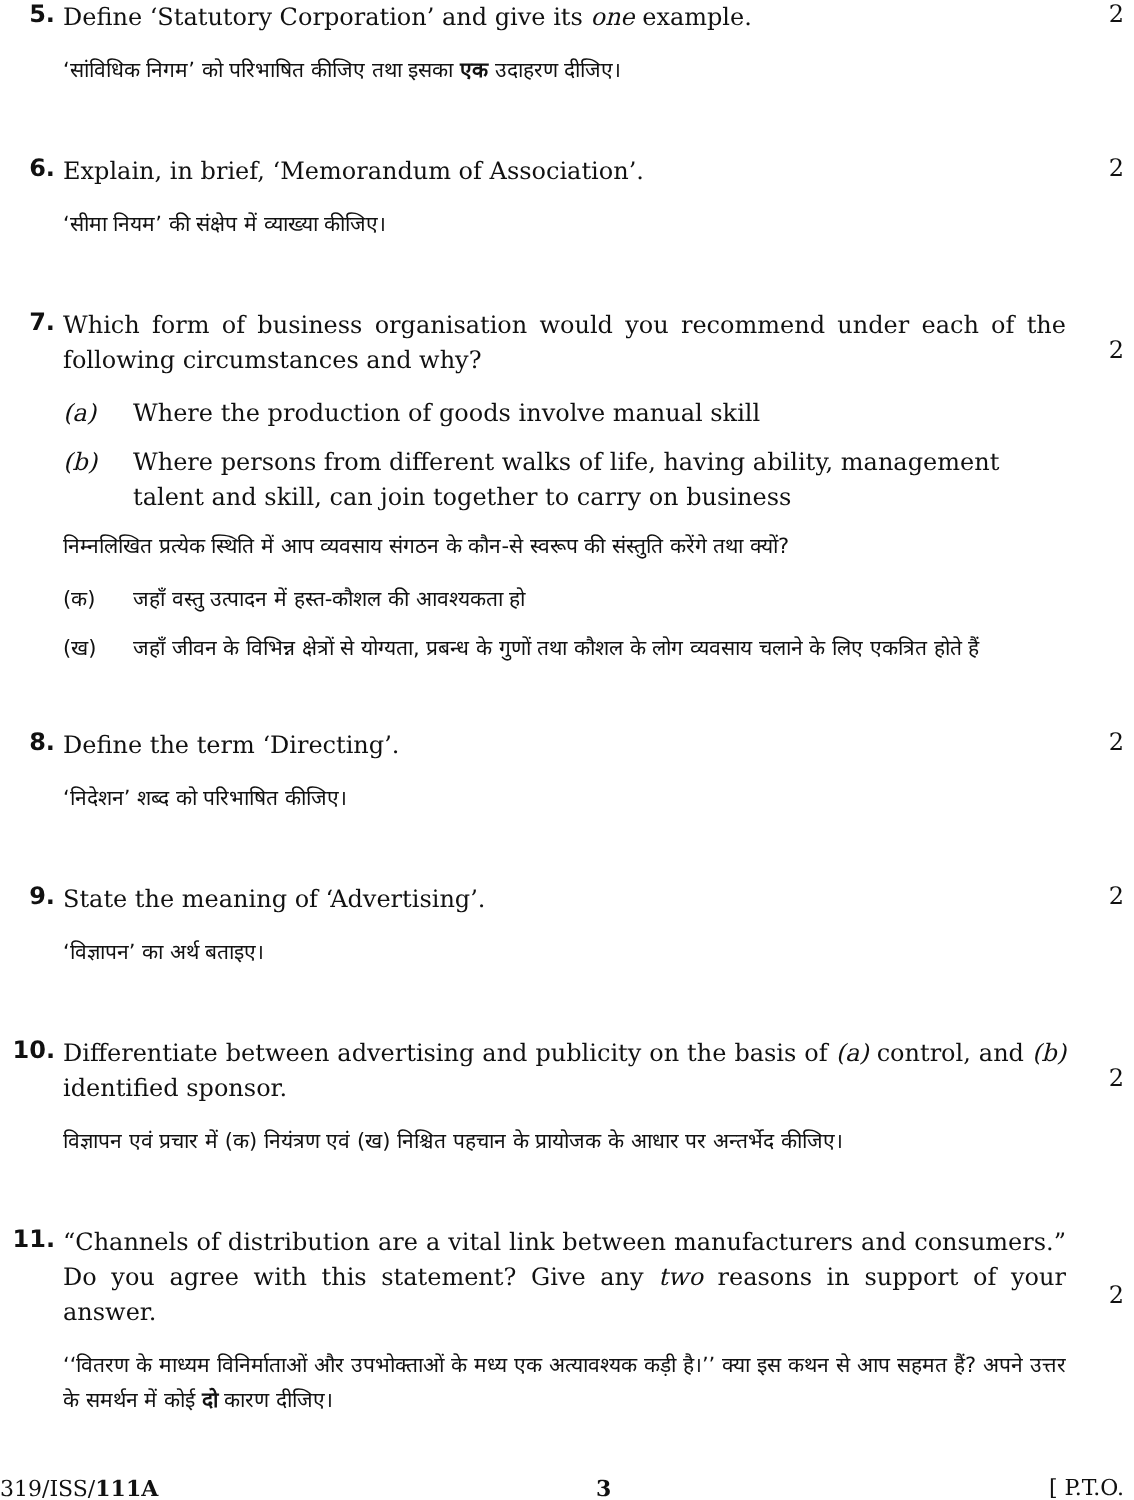5.
Define ‘Statutory Corporation’ and give its one example.
‘सांविधिक निगम’ को परिभाषित कीजिए तथा इसका एक उदाहरण दीजिए।
2
6.
Explain, in brief, ‘Memorandum of Association’.
‘सीमा नियम’ की संक्षेप में व्याख्या कीजिए।
2
7.
Which form of business organisation would you recommend under each of the following circumstances and why?
(a) Where the production of goods involve manual skill
(b) Where persons from different walks of life, having ability, management talent and skill, can join together to carry on business
निम्नलिखित प्रत्येक स्थिति में आप व्यवसाय संगठन के कौन-से स्वरूप की संस्तुति करेंगे तथा क्यों?
(क) जहाँ वस्तु उत्पादन में हस्त-कौशल की आवश्यकता हो
(ख) जहाँ जीवन के विभिन्न क्षेत्रों से योग्यता, प्रबन्ध के गुणों तथा कौशल के लोग व्यवसाय चलाने के लिए एकत्रित होते हैं
2
8.
Define the term ‘Directing’.
‘निदेशन’ शब्द को परिभाषित कीजिए।
2
9.
State the meaning of ‘Advertising’.
‘विज्ञापन’ का अर्थ बताइए।
2
10.
Differentiate between advertising and publicity on the basis of (a) control, and (b) identified sponsor.
विज्ञापन एवं प्रचार में (क) नियंत्रण एवं (ख) निश्चित पहचान के प्रायोजक के आधार पर अन्तर्भेद कीजिए।
2
11.
“Channels of distribution are a vital link between manufacturers and consumers.” Do you agree with this statement? Give any two reasons in support of your answer.
‘‘वितरण के माध्यम विनिर्माताओं और उपभोक्ताओं के मध्य एक अत्यावश्यक कड़ी है।’’ क्या इस कथन से आप सहमत हैं? अपने उत्तर के समर्थन में कोई दो कारण दीजिए।
2
319/ISS/111A 3 [ P.T.O.